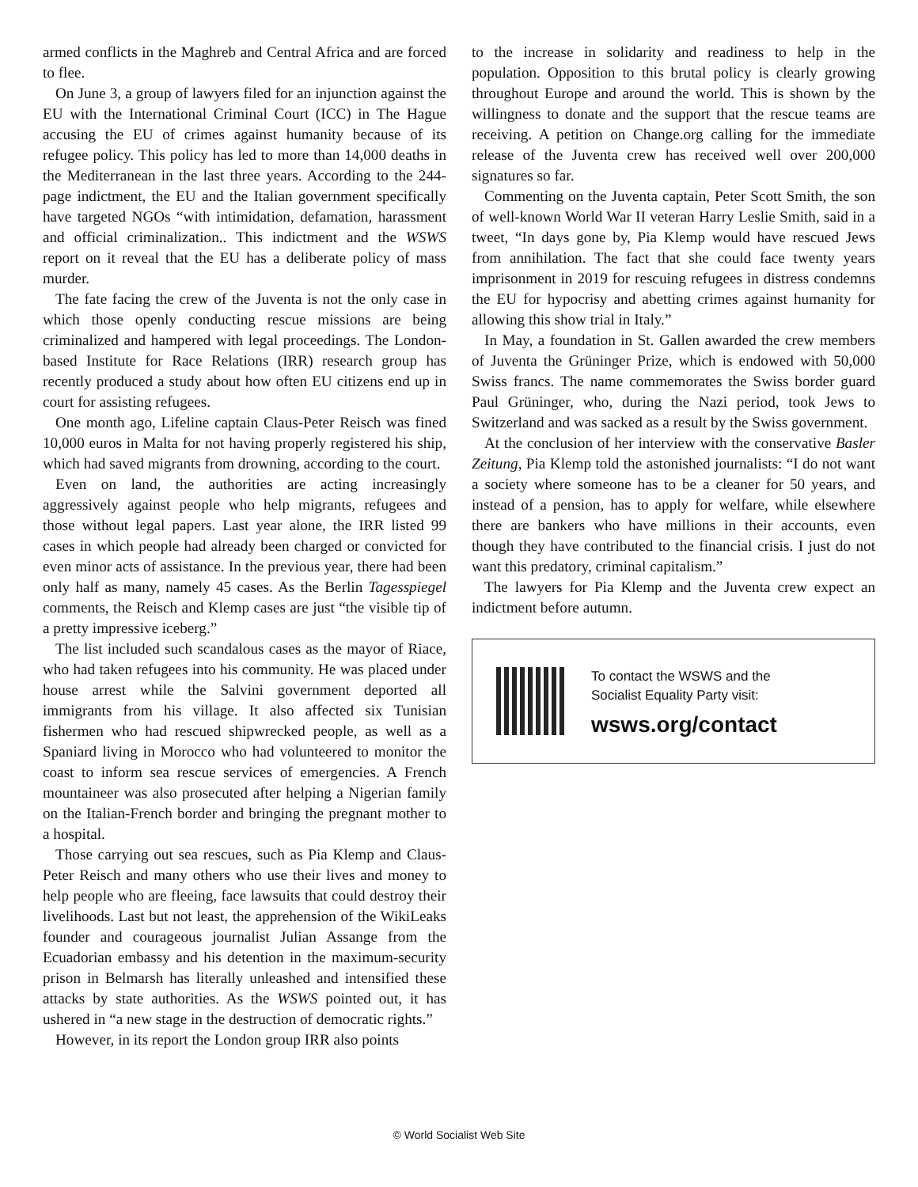armed conflicts in the Maghreb and Central Africa and are forced to flee.
On June 3, a group of lawyers filed for an injunction against the EU with the International Criminal Court (ICC) in The Hague accusing the EU of crimes against humanity because of its refugee policy. This policy has led to more than 14,000 deaths in the Mediterranean in the last three years. According to the 244-page indictment, the EU and the Italian government specifically have targeted NGOs “with intimidation, defamation, harassment and official criminalization.. This indictment and the WSWS report on it reveal that the EU has a deliberate policy of mass murder.
The fate facing the crew of the Juventa is not the only case in which those openly conducting rescue missions are being criminalized and hampered with legal proceedings. The London-based Institute for Race Relations (IRR) research group has recently produced a study about how often EU citizens end up in court for assisting refugees.
One month ago, Lifeline captain Claus-Peter Reisch was fined 10,000 euros in Malta for not having properly registered his ship, which had saved migrants from drowning, according to the court.
Even on land, the authorities are acting increasingly aggressively against people who help migrants, refugees and those without legal papers. Last year alone, the IRR listed 99 cases in which people had already been charged or convicted for even minor acts of assistance. In the previous year, there had been only half as many, namely 45 cases. As the Berlin Tagesspiegel comments, the Reisch and Klemp cases are just “the visible tip of a pretty impressive iceberg.”
The list included such scandalous cases as the mayor of Riace, who had taken refugees into his community. He was placed under house arrest while the Salvini government deported all immigrants from his village. It also affected six Tunisian fishermen who had rescued shipwrecked people, as well as a Spaniard living in Morocco who had volunteered to monitor the coast to inform sea rescue services of emergencies. A French mountaineer was also prosecuted after helping a Nigerian family on the Italian-French border and bringing the pregnant mother to a hospital.
Those carrying out sea rescues, such as Pia Klemp and Claus-Peter Reisch and many others who use their lives and money to help people who are fleeing, face lawsuits that could destroy their livelihoods. Last but not least, the apprehension of the WikiLeaks founder and courageous journalist Julian Assange from the Ecuadorian embassy and his detention in the maximum-security prison in Belmarsh has literally unleashed and intensified these attacks by state authorities. As the WSWS pointed out, it has ushered in “a new stage in the destruction of democratic rights.”
However, in its report the London group IRR also points
to the increase in solidarity and readiness to help in the population. Opposition to this brutal policy is clearly growing throughout Europe and around the world. This is shown by the willingness to donate and the support that the rescue teams are receiving. A petition on Change.org calling for the immediate release of the Juventa crew has received well over 200,000 signatures so far.
Commenting on the Juventa captain, Peter Scott Smith, the son of well-known World War II veteran Harry Leslie Smith, said in a tweet, “In days gone by, Pia Klemp would have rescued Jews from annihilation. The fact that she could face twenty years imprisonment in 2019 for rescuing refugees in distress condemns the EU for hypocrisy and abetting crimes against humanity for allowing this show trial in Italy.”
In May, a foundation in St. Gallen awarded the crew members of Juventa the Grüninger Prize, which is endowed with 50,000 Swiss francs. The name commemorates the Swiss border guard Paul Grüninger, who, during the Nazi period, took Jews to Switzerland and was sacked as a result by the Swiss government.
At the conclusion of her interview with the conservative Basler Zeitung, Pia Klemp told the astonished journalists: “I do not want a society where someone has to be a cleaner for 50 years, and instead of a pension, has to apply for welfare, while elsewhere there are bankers who have millions in their accounts, even though they have contributed to the financial crisis. I just do not want this predatory, criminal capitalism.”
The lawyers for Pia Klemp and the Juventa crew expect an indictment before autumn.
To contact the WSWS and the
Socialist Equality Party visit:
wsws.org/contact
© World Socialist Web Site